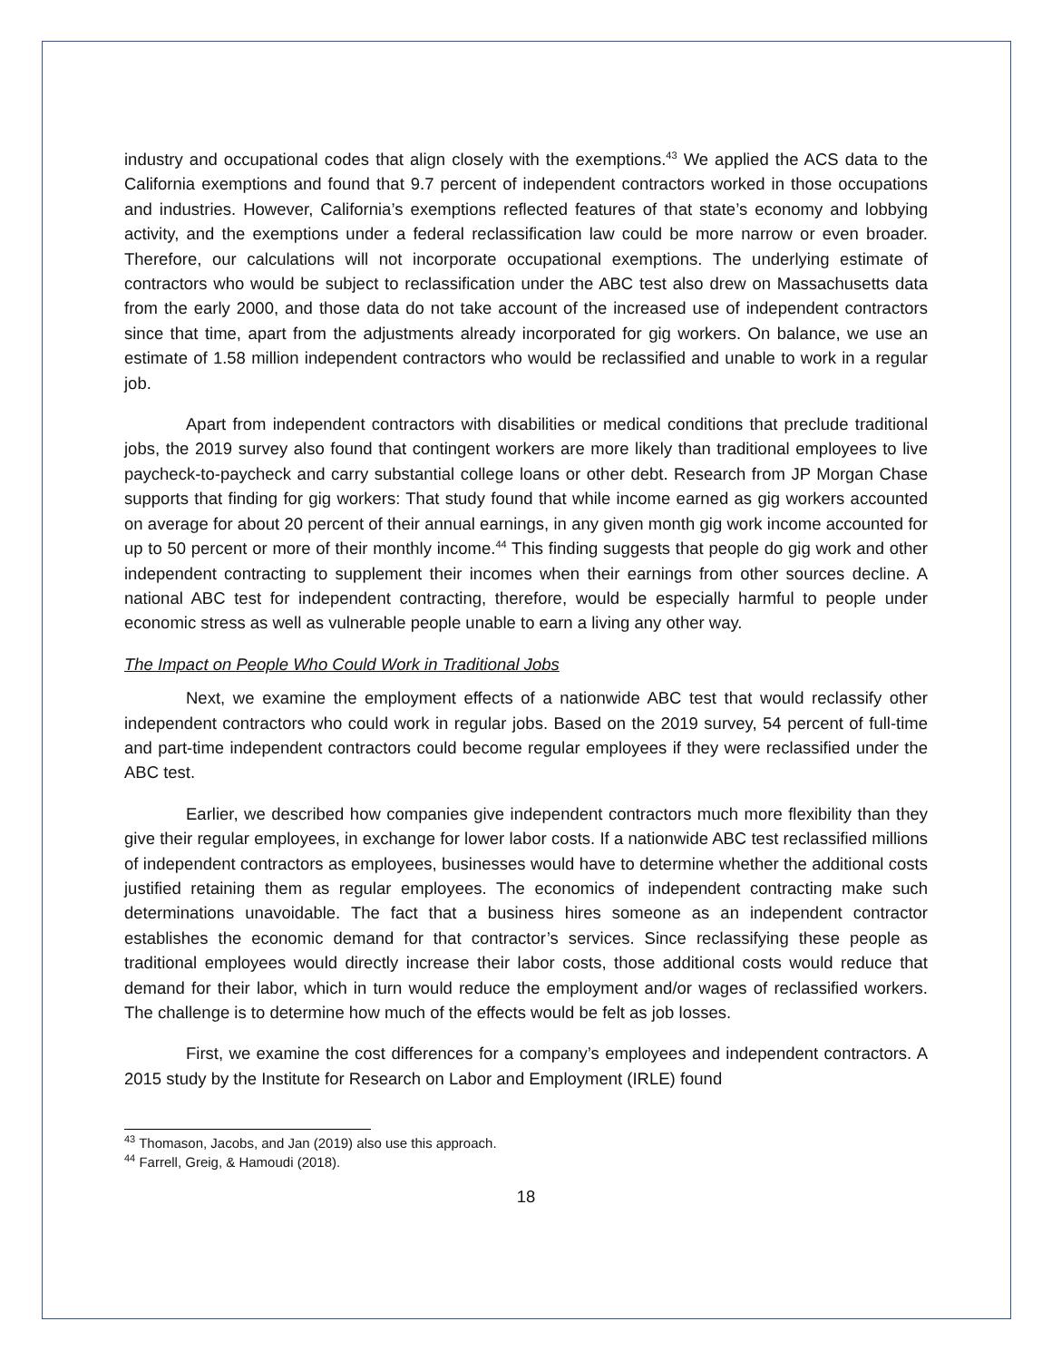industry and occupational codes that align closely with the exemptions.<sup>43</sup> We applied the ACS data to the California exemptions and found that 9.7 percent of independent contractors worked in those occupations and industries. However, California’s exemptions reflected features of that state’s economy and lobbying activity, and the exemptions under a federal reclassification law could be more narrow or even broader. Therefore, our calculations will not incorporate occupational exemptions. The underlying estimate of contractors who would be subject to reclassification under the ABC test also drew on Massachusetts data from the early 2000, and those data do not take account of the increased use of independent contractors since that time, apart from the adjustments already incorporated for gig workers. On balance, we use an estimate of 1.58 million independent contractors who would be reclassified and unable to work in a regular job.
Apart from independent contractors with disabilities or medical conditions that preclude traditional jobs, the 2019 survey also found that contingent workers are more likely than traditional employees to live paycheck-to-paycheck and carry substantial college loans or other debt. Research from JP Morgan Chase supports that finding for gig workers: That study found that while income earned as gig workers accounted on average for about 20 percent of their annual earnings, in any given month gig work income accounted for up to 50 percent or more of their monthly income.<sup>44</sup> This finding suggests that people do gig work and other independent contracting to supplement their incomes when their earnings from other sources decline. A national ABC test for independent contracting, therefore, would be especially harmful to people under economic stress as well as vulnerable people unable to earn a living any other way.
The Impact on People Who Could Work in Traditional Jobs
Next, we examine the employment effects of a nationwide ABC test that would reclassify other independent contractors who could work in regular jobs. Based on the 2019 survey, 54 percent of full-time and part-time independent contractors could become regular employees if they were reclassified under the ABC test.
Earlier, we described how companies give independent contractors much more flexibility than they give their regular employees, in exchange for lower labor costs. If a nationwide ABC test reclassified millions of independent contractors as employees, businesses would have to determine whether the additional costs justified retaining them as regular employees. The economics of independent contracting make such determinations unavoidable. The fact that a business hires someone as an independent contractor establishes the economic demand for that contractor’s services. Since reclassifying these people as traditional employees would directly increase their labor costs, those additional costs would reduce that demand for their labor, which in turn would reduce the employment and/or wages of reclassified workers. The challenge is to determine how much of the effects would be felt as job losses.
First, we examine the cost differences for a company’s employees and independent contractors. A 2015 study by the Institute for Research on Labor and Employment (IRLE) found
<sup>43</sup> Thomason, Jacobs, and Jan (2019) also use this approach.
<sup>44</sup> Farrell, Greig, & Hamoudi (2018).
18